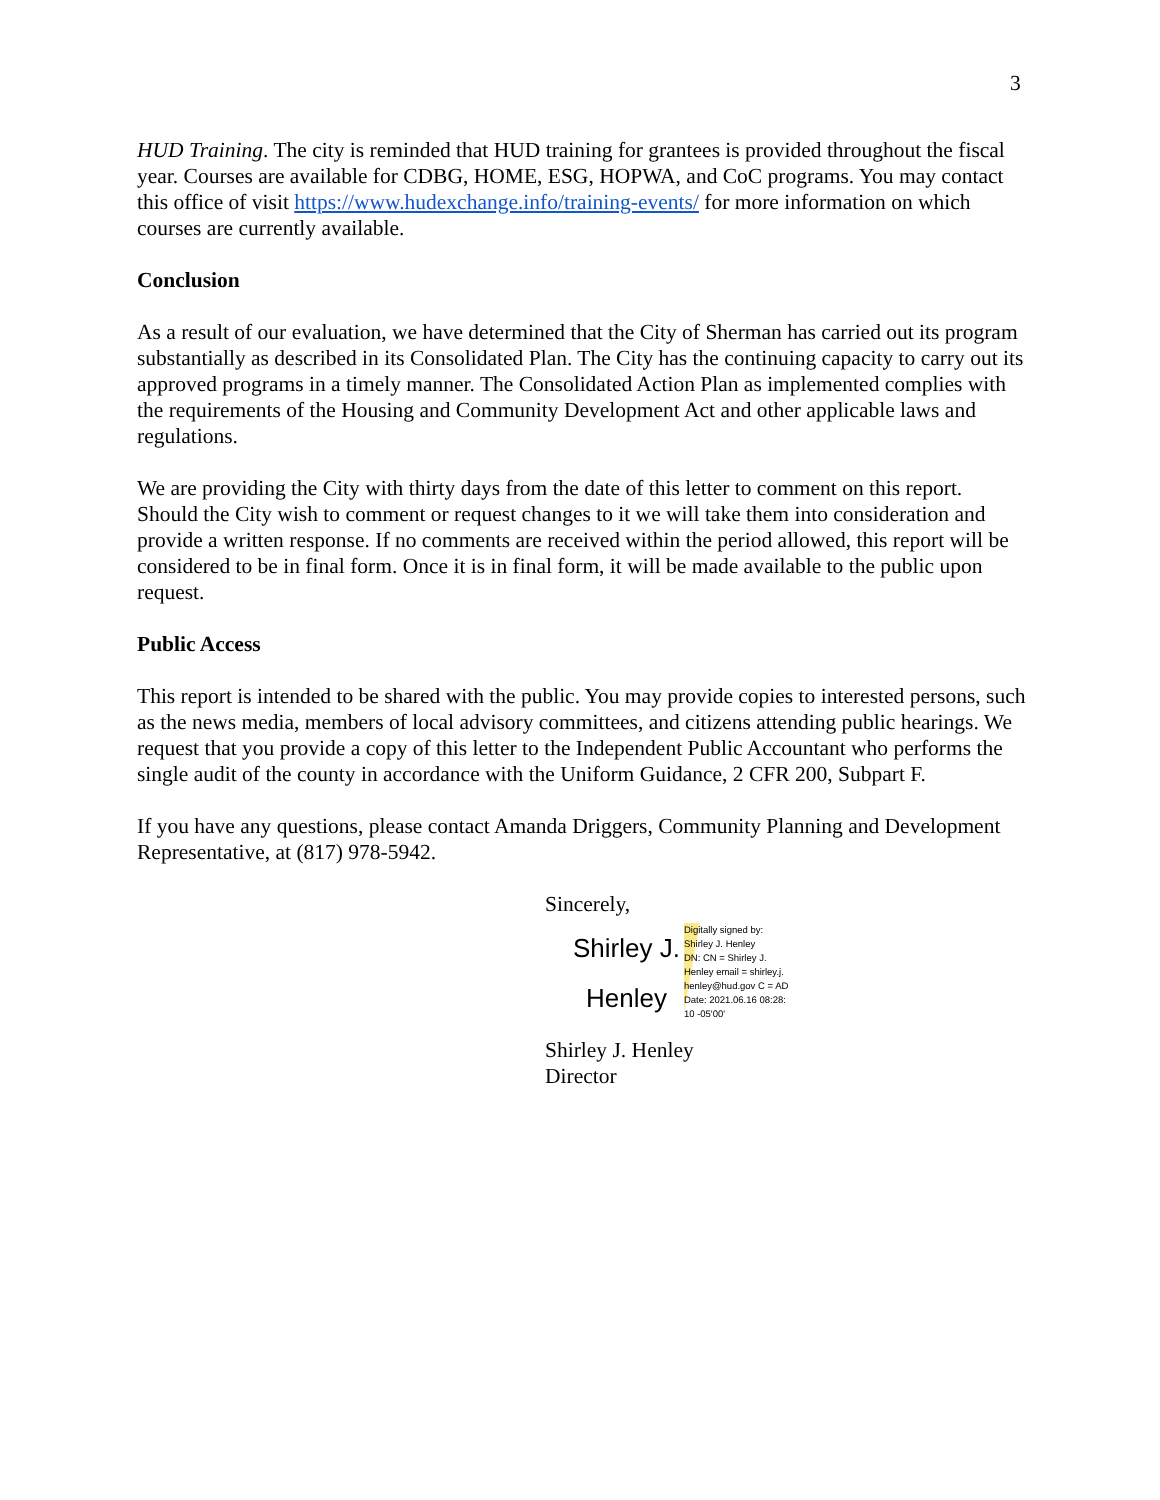3
HUD Training. The city is reminded that HUD training for grantees is provided throughout the fiscal year. Courses are available for CDBG, HOME, ESG, HOPWA, and CoC programs. You may contact this office of visit https://www.hudexchange.info/training-events/ for more information on which courses are currently available.
Conclusion
As a result of our evaluation, we have determined that the City of Sherman has carried out its program substantially as described in its Consolidated Plan. The City has the continuing capacity to carry out its approved programs in a timely manner. The Consolidated Action Plan as implemented complies with the requirements of the Housing and Community Development Act and other applicable laws and regulations.
We are providing the City with thirty days from the date of this letter to comment on this report. Should the City wish to comment or request changes to it we will take them into consideration and provide a written response. If no comments are received within the period allowed, this report will be considered to be in final form. Once it is in final form, it will be made available to the public upon request.
Public Access
This report is intended to be shared with the public. You may provide copies to interested persons, such as the news media, members of local advisory committees, and citizens attending public hearings. We request that you provide a copy of this letter to the Independent Public Accountant who performs the single audit of the county in accordance with the Uniform Guidance, 2 CFR 200, Subpart F.
If you have any questions, please contact Amanda Driggers, Community Planning and Development Representative, at (817) 978-5942.
Sincerely,
Shirley J.
Henley
Digitally signed by:
Shirley J. Henley
DN: CN = Shirley J.
Henley email = shirley.j.
henley@hud.gov C = AD
Date: 2021.06.16 08:28:
10 -05'00'
Shirley J. Henley
Director